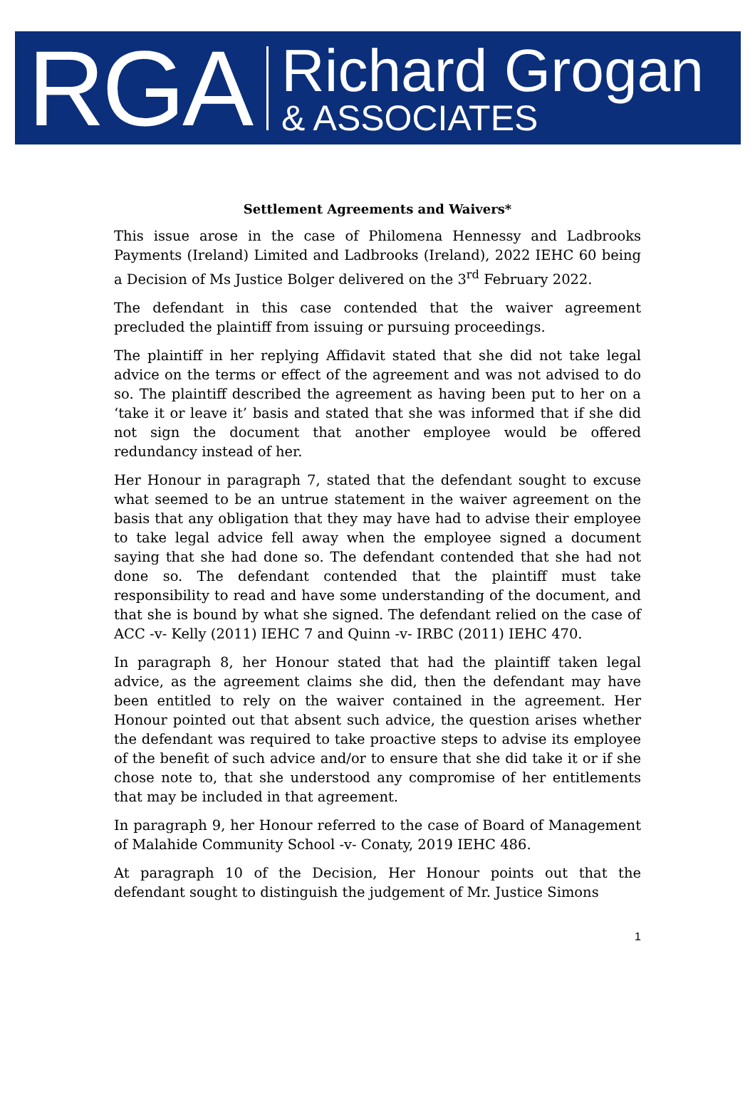RGA
Richard Grogan
& ASSOCIATES
Settlement Agreements and Waivers*
This issue arose in the case of Philomena Hennessy and Ladbrooks Payments (Ireland) Limited and Ladbrooks (Ireland), 2022 IEHC 60 being a Decision of Ms Justice Bolger delivered on the 3<sup>rd</sup> February 2022.
The defendant in this case contended that the waiver agreement precluded the plaintiff from issuing or pursuing proceedings.
The plaintiff in her replying Affidavit stated that she did not take legal advice on the terms or effect of the agreement and was not advised to do so. The plaintiff described the agreement as having been put to her on a ‘take it or leave it’ basis and stated that she was informed that if she did not sign the document that another employee would be offered redundancy instead of her.
Her Honour in paragraph 7, stated that the defendant sought to excuse what seemed to be an untrue statement in the waiver agreement on the basis that any obligation that they may have had to advise their employee to take legal advice fell away when the employee signed a document saying that she had done so. The defendant contended that she had not done so. The defendant contended that the plaintiff must take responsibility to read and have some understanding of the document, and that she is bound by what she signed. The defendant relied on the case of ACC -v- Kelly (2011) IEHC 7 and Quinn -v- IRBC (2011) IEHC 470.
In paragraph 8, her Honour stated that had the plaintiff taken legal advice, as the agreement claims she did, then the defendant may have been entitled to rely on the waiver contained in the agreement. Her Honour pointed out that absent such advice, the question arises whether the defendant was required to take proactive steps to advise its employee of the benefit of such advice and/or to ensure that she did take it or if she chose note to, that she understood any compromise of her entitlements that may be included in that agreement.
In paragraph 9, her Honour referred to the case of Board of Management of Malahide Community School -v- Conaty, 2019 IEHC 486.
At paragraph 10 of the Decision, Her Honour points out that the defendant sought to distinguish the judgement of Mr. Justice Simons
1